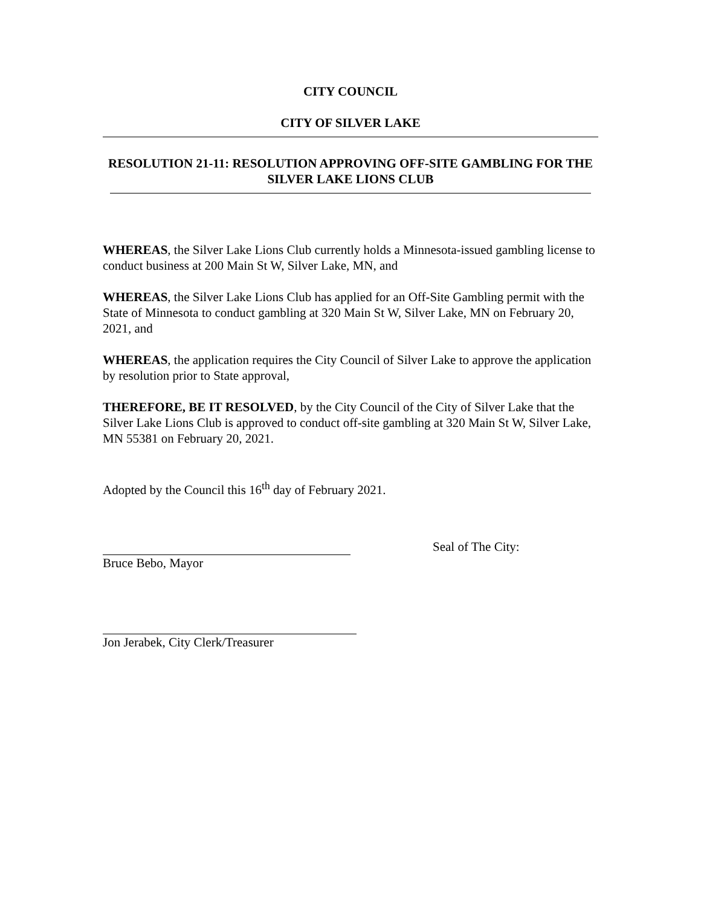CITY COUNCIL
CITY OF SILVER LAKE
RESOLUTION 21-11: RESOLUTION APPROVING OFF-SITE GAMBLING FOR THE SILVER LAKE LIONS CLUB
WHEREAS, the Silver Lake Lions Club currently holds a Minnesota-issued gambling license to conduct business at 200 Main St W, Silver Lake, MN, and
WHEREAS, the Silver Lake Lions Club has applied for an Off-Site Gambling permit with the State of Minnesota to conduct gambling at 320 Main St W, Silver Lake, MN on February 20, 2021, and
WHEREAS, the application requires the City Council of Silver Lake to approve the application by resolution prior to State approval,
THEREFORE, BE IT RESOLVED, by the City Council of the City of Silver Lake that the Silver Lake Lions Club is approved to conduct off-site gambling at 320 Main St W, Silver Lake, MN 55381 on February 20, 2021.
Adopted by the Council this 16<sup>th</sup> day of February 2021.
Bruce Bebo, Mayor Seal of The City:
Jon Jerabek, City Clerk/Treasurer